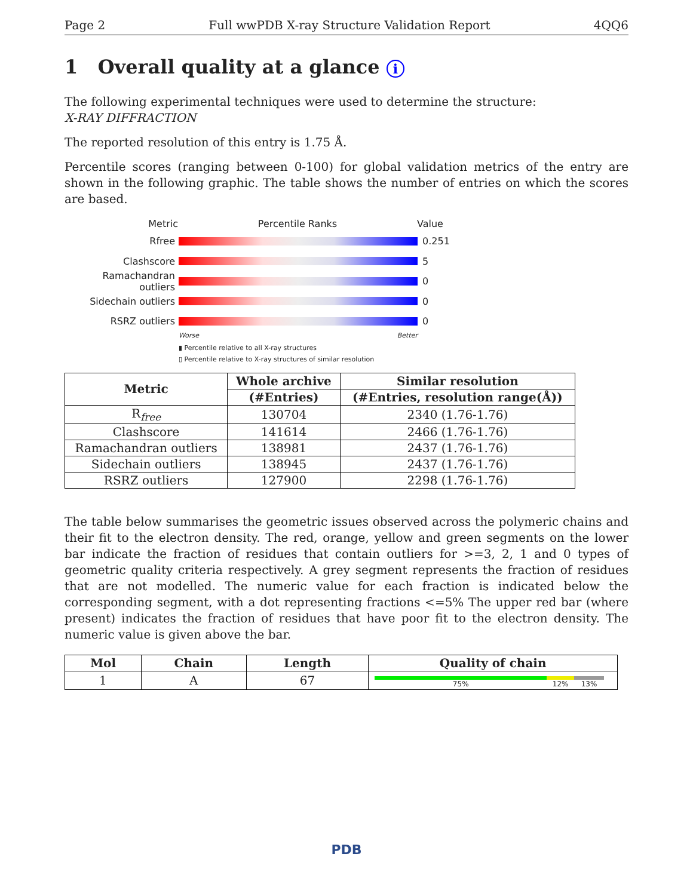Page 2 Full wwPDB X-ray Structure Validation Report 4QQ6
1 Overall quality at a glance i
The following experimental techniques were used to determine the structure:
X-RAY DIFFRACTION
The reported resolution of this entry is 1.75 Å.
Percentile scores (ranging between 0-100) for global validation metrics of the entry are shown in the following graphic. The table shows the number of entries on which the scores are based.
Metric Percentile Ranks Value
Rfree 0.251
Clashscore 5
Ramachandran outliers
0
Sidechain outliers 0
RSRZ outliers 0
Worse Better
▮ Percentile relative to all X-ray structures
▯ Percentile relative to X-ray structures of similar resolution
| Metric | Whole archive | Similar resolution |
| --- | --- | --- |
| | (#Entries) | (#Entries, resolution range(Å)) |
| R<sub>free</sub> | 130704 | 2340 (1.76-1.76) |
| Clashscore | 141614 | 2466 (1.76-1.76) |
| Ramachandran outliers | 138981 | 2437 (1.76-1.76) |
| Sidechain outliers | 138945 | 2437 (1.76-1.76) |
| RSRZ outliers | 127900 | 2298 (1.76-1.76) |
The table below summarises the geometric issues observed across the polymeric chains and their fit to the electron density. The red, orange, yellow and green segments on the lower bar indicate the fraction of residues that contain outliers for >=3, 2, 1 and 0 types of geometric quality criteria respectively. A grey segment represents the fraction of residues that are not modelled. The numeric value for each fraction is indicated below the corresponding segment, with a dot representing fractions <=5% The upper red bar (where present) indicates the fraction of residues that have poor fit to the electron density. The numeric value is given above the bar.
| Mol | Chain | Length | Quality of chain |
| --- | --- | --- | --- |
| 1 | A | 67 | 75% 12% 13% |
PDB